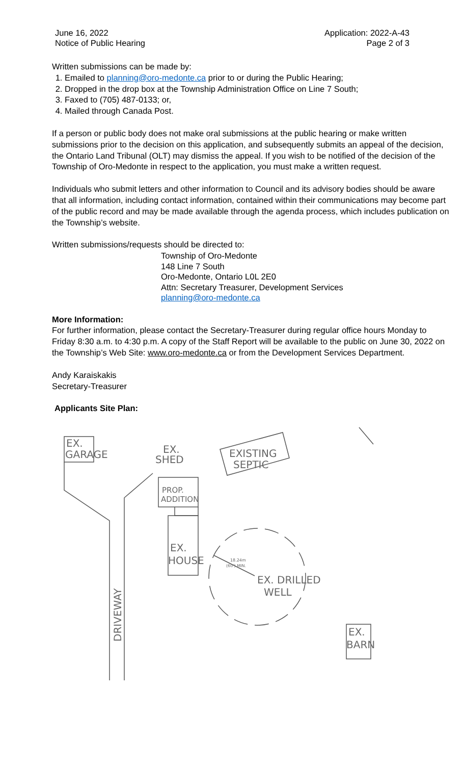June 16, 2022
Notice of Public Hearing
Application: 2022-A-43
Page 2 of 3
Written submissions can be made by:
1. Emailed to planning@oro-medonte.ca prior to or during the Public Hearing;
2. Dropped in the drop box at the Township Administration Office on Line 7 South;
3. Faxed to (705) 487-0133; or,
4. Mailed through Canada Post.
If a person or public body does not make oral submissions at the public hearing or make written submissions prior to the decision on this application, and subsequently submits an appeal of the decision, the Ontario Land Tribunal (OLT) may dismiss the appeal. If you wish to be notified of the decision of the Township of Oro-Medonte in respect to the application, you must make a written request.
Individuals who submit letters and other information to Council and its advisory bodies should be aware that all information, including contact information, contained within their communications may become part of the public record and may be made available through the agenda process, which includes publication on the Township’s website.
Written submissions/requests should be directed to:
Township of Oro-Medonte
148 Line 7 South
Oro-Medonte, Ontario L0L 2E0
Attn: Secretary Treasurer, Development Services
planning@oro-medonte.ca
More Information:
For further information, please contact the Secretary-Treasurer during regular office hours Monday to Friday 8:30 a.m. to 4:30 p.m. A copy of the Staff Report will be available to the public on June 30, 2022 on the Township’s Web Site: www.oro-medonte.ca or from the Development Services Department.
Andy Karaiskakis
Secretary-Treasurer
Applicants Site Plan:
EX.
GARAGE
EX.
SHED
EXISTING
SEPTIC
PROP.
ADDITION
EX.
HOUSE
18.24m
(60') MIN.
EX. DRILLED
WELL
EX.
BARN
DRIVEWAY